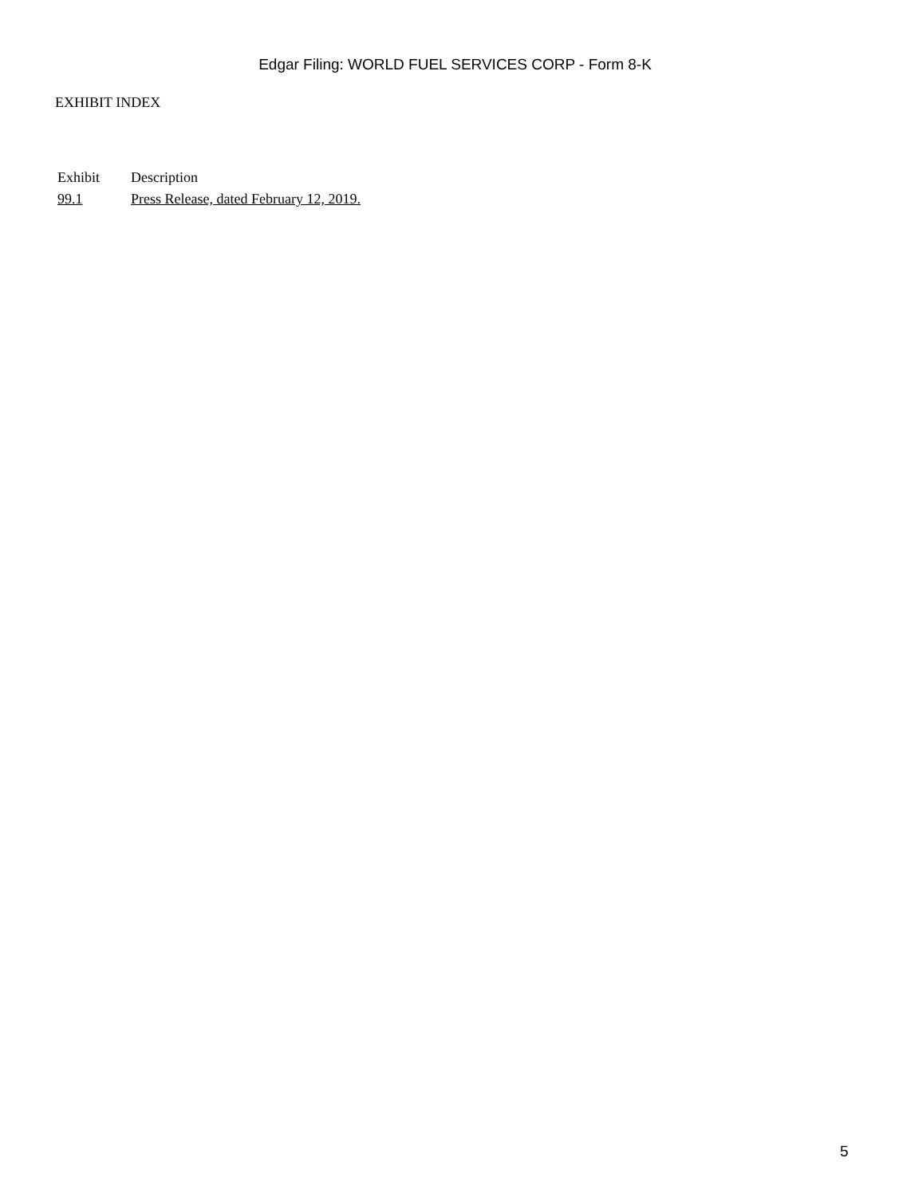Edgar Filing: WORLD FUEL SERVICES CORP - Form 8-K
EXHIBIT INDEX
| Exhibit | Description |
| --- | --- |
| 99.1 | Press Release, dated February 12, 2019. |
5